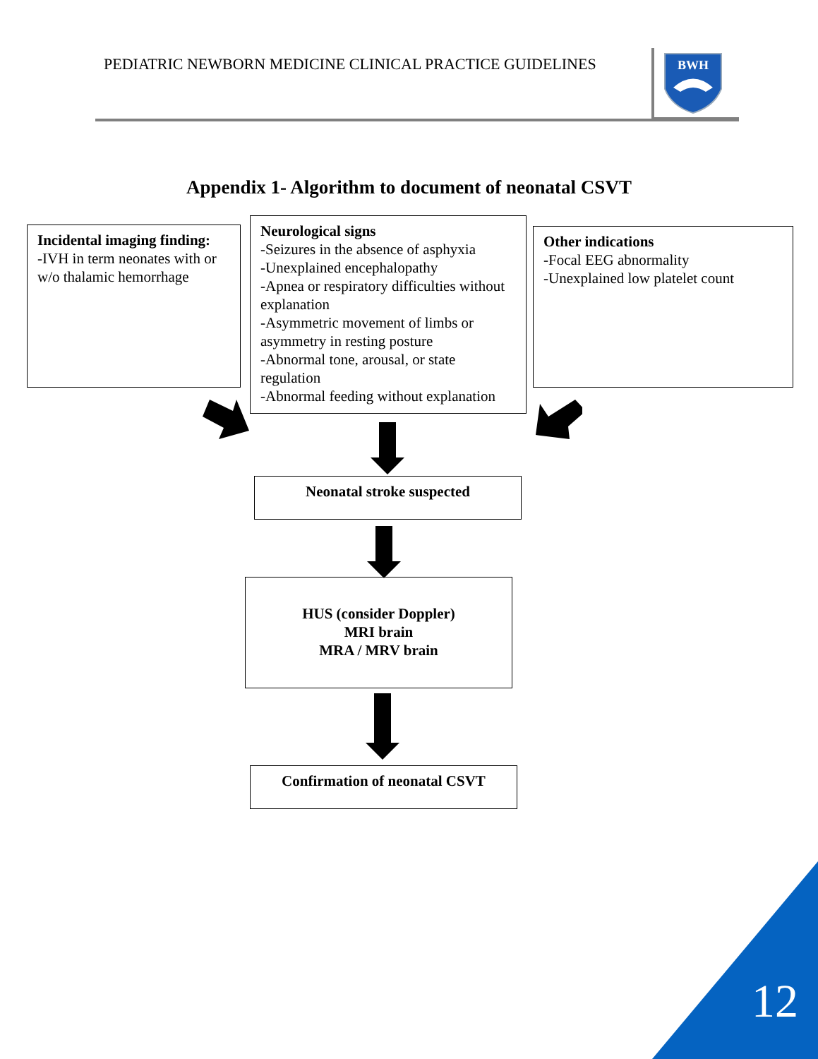PEDIATRIC NEWBORN MEDICINE CLINICAL PRACTICE GUIDELINES
BWH
Appendix 1- Algorithm to document of neonatal CSVT
Incidental imaging finding:
-IVH in term neonates with or w/o thalamic hemorrhage
Neurological signs
-Seizures in the absence of asphyxia
-Unexplained encephalopathy
-Apnea or respiratory difficulties without explanation
-Asymmetric movement of limbs or asymmetry in resting posture
-Abnormal tone, arousal, or state regulation
-Abnormal feeding without explanation
Other indications
-Focal EEG abnormality
-Unexplained low platelet count
Neonatal stroke suspected
HUS (consider Doppler)
MRI brain
MRA / MRV brain
Confirmation of neonatal CSVT
12